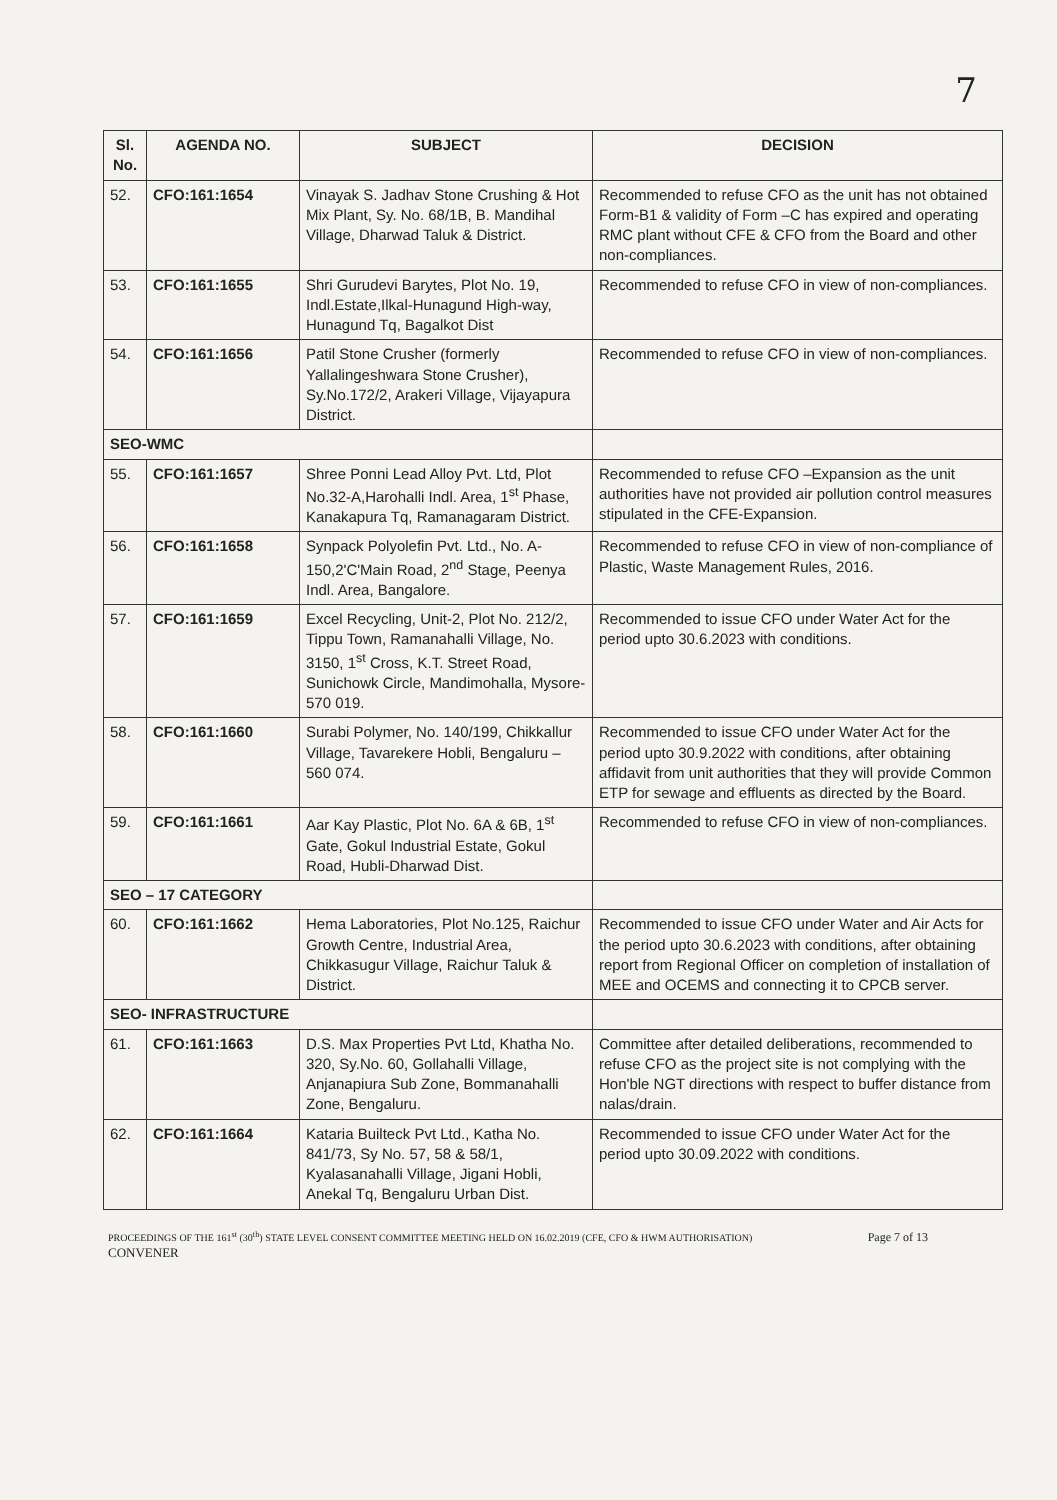7
| Sl. No. | AGENDA NO. | SUBJECT | DECISION |
| --- | --- | --- | --- |
| 52. | CFO:161:1654 | Vinayak S. Jadhav Stone Crushing & Hot Mix Plant, Sy. No. 68/1B, B. Mandihal Village, Dharwad Taluk & District. | Recommended to refuse CFO as the unit has not obtained Form-B1 & validity of Form –C has expired and operating RMC plant without CFE & CFO from the Board and other non-compliances. |
| 53. | CFO:161:1655 | Shri Gurudevi Barytes, Plot No. 19, Indl.Estate,Ilkal-Hunagund High-way, Hunagund Tq, Bagalkot Dist | Recommended to refuse CFO in view of non-compliances. |
| 54. | CFO:161:1656 | Patil Stone Crusher (formerly Yallalingeshwara Stone Crusher), Sy.No.172/2, Arakeri Village, Vijayapura District. | Recommended to refuse CFO in view of non-compliances. |
| SEO-WMC | | | |
| 55. | CFO:161:1657 | Shree Ponni Lead Alloy Pvt. Ltd, Plot No.32-A,Harohalli Indl. Area, 1<sup>st</sup> Phase, Kanakapura Tq, Ramanagaram District. | Recommended to refuse CFO –Expansion as the unit authorities have not provided air pollution control measures stipulated in the CFE-Expansion. |
| 56. | CFO:161:1658 | Synpack Polyolefin Pvt. Ltd., No. A-150,2'C'Main Road, 2<sup>nd</sup> Stage, Peenya Indl. Area, Bangalore. | Recommended to refuse CFO in view of non-compliance of Plastic, Waste Management Rules, 2016. |
| 57. | CFO:161:1659 | Excel Recycling, Unit-2, Plot No. 212/2, Tippu Town, Ramanahalli Village, No. 3150, 1<sup>st</sup> Cross, K.T. Street Road, Sunichowk Circle, Mandimohalla, Mysore- 570 019. | Recommended to issue CFO under Water Act for the period upto 30.6.2023 with conditions. |
| 58. | CFO:161:1660 | Surabi Polymer, No. 140/199, Chikkallur Village, Tavarekere Hobli, Bengaluru – 560 074. | Recommended to issue CFO under Water Act for the period upto 30.9.2022 with conditions, after obtaining affidavit from unit authorities that they will provide Common ETP for sewage and effluents as directed by the Board. |
| 59. | CFO:161:1661 | Aar Kay Plastic, Plot No. 6A & 6B, 1<sup>st</sup> Gate, Gokul Industrial Estate, Gokul Road, Hubli-Dharwad Dist. | Recommended to refuse CFO in view of non-compliances. |
| SEO – 17 CATEGORY | | | |
| 60. | CFO:161:1662 | Hema Laboratories, Plot No.125, Raichur Growth Centre, Industrial Area, Chikkasugur Village, Raichur Taluk & District. | Recommended to issue CFO under Water and Air Acts for the period upto 30.6.2023 with conditions, after obtaining report from Regional Officer on completion of installation of MEE and OCEMS and connecting it to CPCB server. |
| SEO- INFRASTRUCTURE | | | |
| 61. | CFO:161:1663 | D.S. Max Properties Pvt Ltd, Khatha No. 320, Sy.No. 60, Gollahalli Village, Anjanapiura Sub Zone, Bommanahalli Zone, Bengaluru. | Committee after detailed deliberations, recommended to refuse CFO as the project site is not complying with the Hon'ble NGT directions with respect to buffer distance from nalas/drain. |
| 62. | CFO:161:1664 | Kataria Builteck Pvt Ltd., Katha No. 841/73, Sy No. 57, 58 & 58/1, Kyalasanahalli Village, Jigani Hobli, Anekal Tq, Bengaluru Urban Dist. | Recommended to issue CFO under Water Act for the period upto 30.09.2022 with conditions. |
PROCEEDINGS OF THE 161<sup>st</sup> (30<sup>th</sup>) STATE LEVEL CONSENT COMMITTEE MEETING HELD ON 16.02.2019 (CFE, CFO & HWM AUTHORISATION) Page 7 of 13
CONVENER